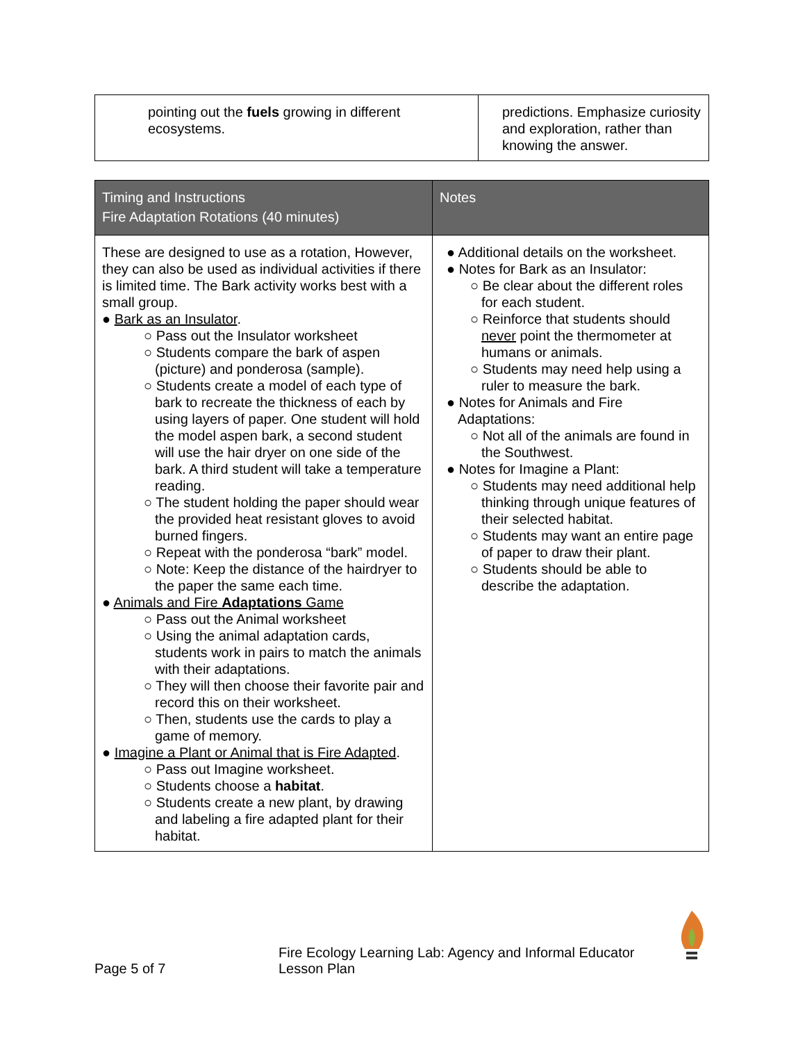| pointing out the fuels growing in different ecosystems. | predictions. Emphasize curiosity and exploration, rather than knowing the answer. |
| Timing and Instructions Fire Adaptation Rotations (40 minutes) | Notes |
| --- | --- |
| These are designed to use as a rotation, However, they can also be used as individual activities if there is limited time. The Bark activity works best with a small group. ● Bark as an Insulator . ○ Pass out the Insulator worksheet ○ Students compare the bark of aspen (picture) and ponderosa (sample). ○ Students create a model of each type of bark to recreate the thickness of each by using layers of paper. One student will hold the model aspen bark, a second student will use the hair dryer on one side of the bark. A third student will take a temperature reading. ○ The student holding the paper should wear the provided heat resistant gloves to avoid burned fingers. ○ Repeat with the ponderosa “bark” model. ○ Note: Keep the distance of the hairdryer to the paper the same each time. ● Animals and Fire Adaptations Game ○ Pass out the Animal worksheet ○ Using the animal adaptation cards, students work in pairs to match the animals with their adaptations. ○ They will then choose their favorite pair and record this on their worksheet. ○ Then, students use the cards to play a game of memory. ● Imagine a Plant or Animal that is Fire Adapted . ○ Pass out Imagine worksheet. ○ Students choose a habitat . ○ Students create a new plant, by drawing and labeling a fire adapted plant for their habitat. | ● Additional details on the worksheet. ● Notes for Bark as an Insulator: ○ Be clear about the different roles for each student. ○ Reinforce that students should never point the thermometer at humans or animals. ○ Students may need help using a ruler to measure the bark. ● Notes for Animals and Fire Adaptations: ○ Not all of the animals are found in the Southwest. ● Notes for Imagine a Plant: ○ Students may need additional help thinking through unique features of their selected habitat. ○ Students may want an entire page of paper to draw their plant. ○ Students should be able to describe the adaptation. |
Page 5 of 7 Fire Ecology Learning Lab: Agency and Informal Educator Lesson Plan